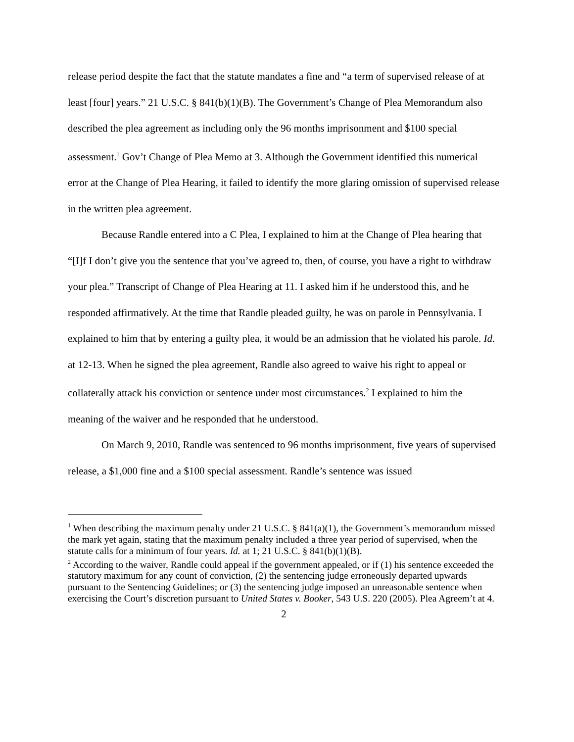release period despite the fact that the statute mandates a fine and “a term of supervised release of at least [four] years.” 21 U.S.C. § 841(b)(1)(B). The Government’s Change of Plea Memorandum also described the plea agreement as including only the 96 months imprisonment and $100 special assessment.<sup>1</sup> Gov’t Change of Plea Memo at 3. Although the Government identified this numerical error at the Change of Plea Hearing, it failed to identify the more glaring omission of supervised release in the written plea agreement.
Because Randle entered into a C Plea, I explained to him at the Change of Plea hearing that “[I]f I don’t give you the sentence that you’ve agreed to, then, of course, you have a right to withdraw your plea.” Transcript of Change of Plea Hearing at 11. I asked him if he understood this, and he responded affirmatively. At the time that Randle pleaded guilty, he was on parole in Pennsylvania. I explained to him that by entering a guilty plea, it would be an admission that he violated his parole. Id. at 12-13. When he signed the plea agreement, Randle also agreed to waive his right to appeal or collaterally attack his conviction or sentence under most circumstances.<sup>2</sup> I explained to him the meaning of the waiver and he responded that he understood.
On March 9, 2010, Randle was sentenced to 96 months imprisonment, five years of supervised release, a $1,000 fine and a $100 special assessment. Randle’s sentence was issued
<sup>1</sup> When describing the maximum penalty under 21 U.S.C. § 841(a)(1), the Government’s memorandum missed the mark yet again, stating that the maximum penalty included a three year period of supervised, when the statute calls for a minimum of four years. Id. at 1; 21 U.S.C. § 841(b)(1)(B).
<sup>2</sup> According to the waiver, Randle could appeal if the government appealed, or if (1) his sentence exceeded the statutory maximum for any count of conviction, (2) the sentencing judge erroneously departed upwards pursuant to the Sentencing Guidelines; or (3) the sentencing judge imposed an unreasonable sentence when exercising the Court’s discretion pursuant to United States v. Booker, 543 U.S. 220 (2005). Plea Agreem’t at 4.
2